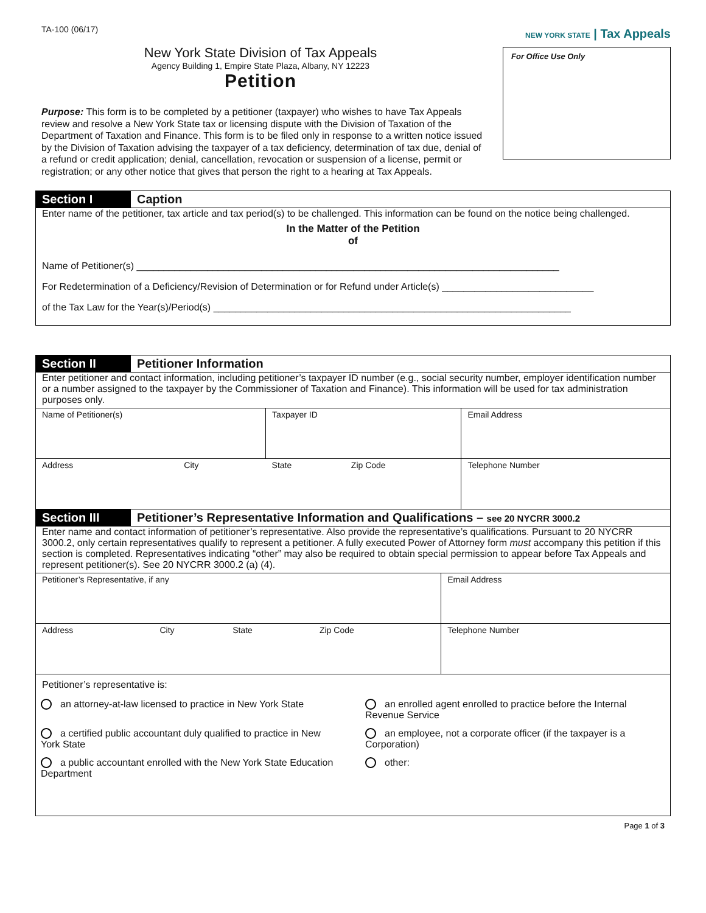TA-100 (06/17)
New York State Division of Tax Appeals
Agency Building 1, Empire State Plaza, Albany, NY 12223
Petition
Purpose: This form is to be completed by a petitioner (taxpayer) who wishes to have Tax Appeals review and resolve a New York State tax or licensing dispute with the Division of Taxation of the Department of Taxation and Finance. This form is to be filed only in response to a written notice issued by the Division of Taxation advising the taxpayer of a tax deficiency, determination of tax due, denial of a refund or credit application; denial, cancellation, revocation or suspension of a license, permit or registration; or any other notice that gives that person the right to a hearing at Tax Appeals.
NEW YORK STATE | Tax Appeals
For Office Use Only
Section I Caption
Enter name of the petitioner, tax article and tax period(s) to be challenged. This information can be found on the notice being challenged.
In the Matter of the Petition
of
Name of Petitioner(s) ______________________________________________________________________________
For Redetermination of a Deficiency/Revision of Determination or for Refund under Article(s) ____________________________
of the Tax Law for the Year(s)/Period(s) __________________________________________________________________
Section II Petitioner Information
Enter petitioner and contact information, including petitioner’s taxpayer ID number (e.g., social security number, employer identification number or a number assigned to the taxpayer by the Commissioner of Taxation and Finance). This information will be used for tax administration purposes only.
| Name of Petitioner(s) | | Taxpayer ID | | Email Address |
| Address | City | State | Zip Code | Telephone Number |
Section III Petitioner’s Representative Information and Qualifications – see 20 NYCRR 3000.2
Enter name and contact information of petitioner’s representative. Also provide the representative’s qualifications. Pursuant to 20 NYCRR 3000.2, only certain representatives qualify to represent a petitioner. A fully executed Power of Attorney form must accompany this petition if this section is completed. Representatives indicating “other” may also be required to obtain special permission to appear before Tax Appeals and represent petitioner(s). See 20 NYCRR 3000.2 (a) (4).
| Petitioner’s Representative, if any | | | | Email Address |
| Address | City | State | Zip Code | Telephone Number |
Petitioner’s representative is:
an attorney-at-law licensed to practice in New York State
an enrolled agent enrolled to practice before the Internal Revenue Service
a certified public accountant duly qualified to practice in New York State
an employee, not a corporate officer (if the taxpayer is a Corporation)
a public accountant enrolled with the New York State Education Department
other:
Page 1 of 3